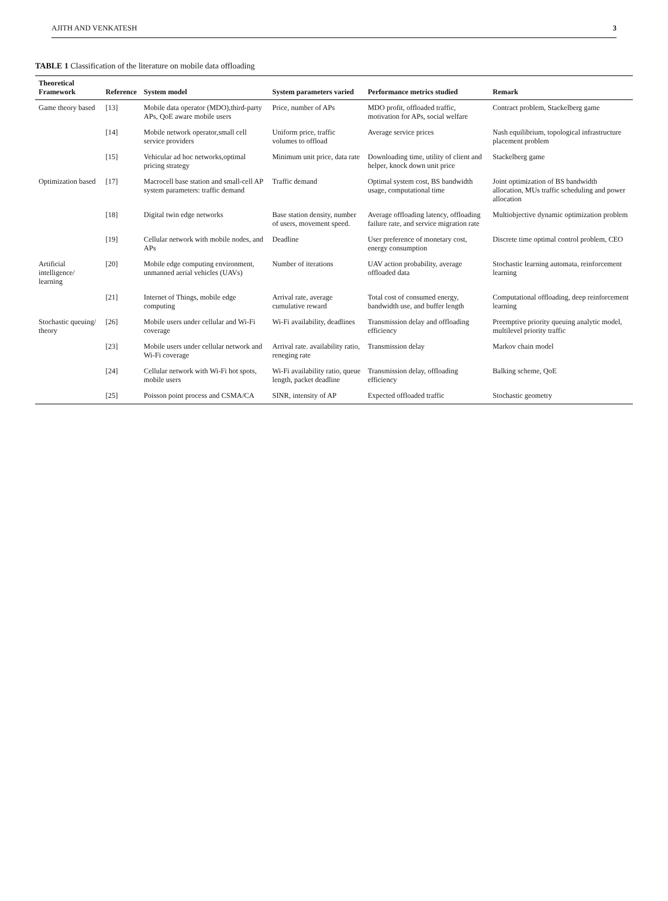AJITH AND VENKATESH 3
TABLE 1 Classification of the literature on mobile data offloading
| Theoretical Framework | Reference | System model | System parameters varied | Performance metrics studied | Remark |
| --- | --- | --- | --- | --- | --- |
| Game theory based | [13] | Mobile data operator (MDO),third-party APs, QoE aware mobile users | Price, number of APs | MDO profit, offloaded traffic, motivation for APs, social welfare | Contract problem, Stackelberg game |
| | [14] | Mobile network operator,small cell service providers | Uniform price, traffic volumes to offload | Average service prices | Nash equilibrium, topological infrastructure placement problem |
| | [15] | Vehicular ad hoc networks,optimal pricing strategy | Minimum unit price, data rate | Downloading time, utility of client and helper, knock down unit price | Stackelberg game |
| Optimization based | [17] | Macrocell base station and small-cell AP system parameters: traffic demand | Traffic demand | Optimal system cost, BS bandwidth usage, computational time | Joint optimization of BS bandwidth allocation, MUs traffic scheduling and power allocation |
| | [18] | Digital twin edge networks | Base station density, number of users, movement speed. | Average offloading latency, offloading failure rate, and service migration rate | Multiobjective dynamic optimization problem |
| | [19] | Cellular network with mobile nodes, and APs | Deadline | User preference of monetary cost, energy consumption | Discrete time optimal control problem, CEO |
| Artificial intelligence/ learning | [20] | Mobile edge computing environment, unmanned aerial vehicles (UAVs) | Number of iterations | UAV action probability, average offloaded data | Stochastic learning automata, reinforcement learning |
| | [21] | Internet of Things, mobile edge computing | Arrival rate, average cumulative reward | Total cost of consumed energy, bandwidth use, and buffer length | Computational offloading, deep reinforcement learning |
| Stochastic queuing/ theory | [26] | Mobile users under cellular and Wi-Fi coverage | Wi-Fi availability, deadlines | Transmission delay and offloading efficiency | Preemptive priority queuing analytic model, multilevel priority traffic |
| | [23] | Mobile users under cellular network and Wi-Fi coverage | Arrival rate. availability ratio, reneging rate | Transmission delay | Markov chain model |
| | [24] | Cellular network with Wi-Fi hot spots, mobile users | Wi-Fi availability ratio, queue length, packet deadline | Transmission delay, offloading efficiency | Balking scheme, QoE |
| | [25] | Poisson point process and CSMA/CA | SINR, intensity of AP | Expected offloaded traffic | Stochastic geometry |